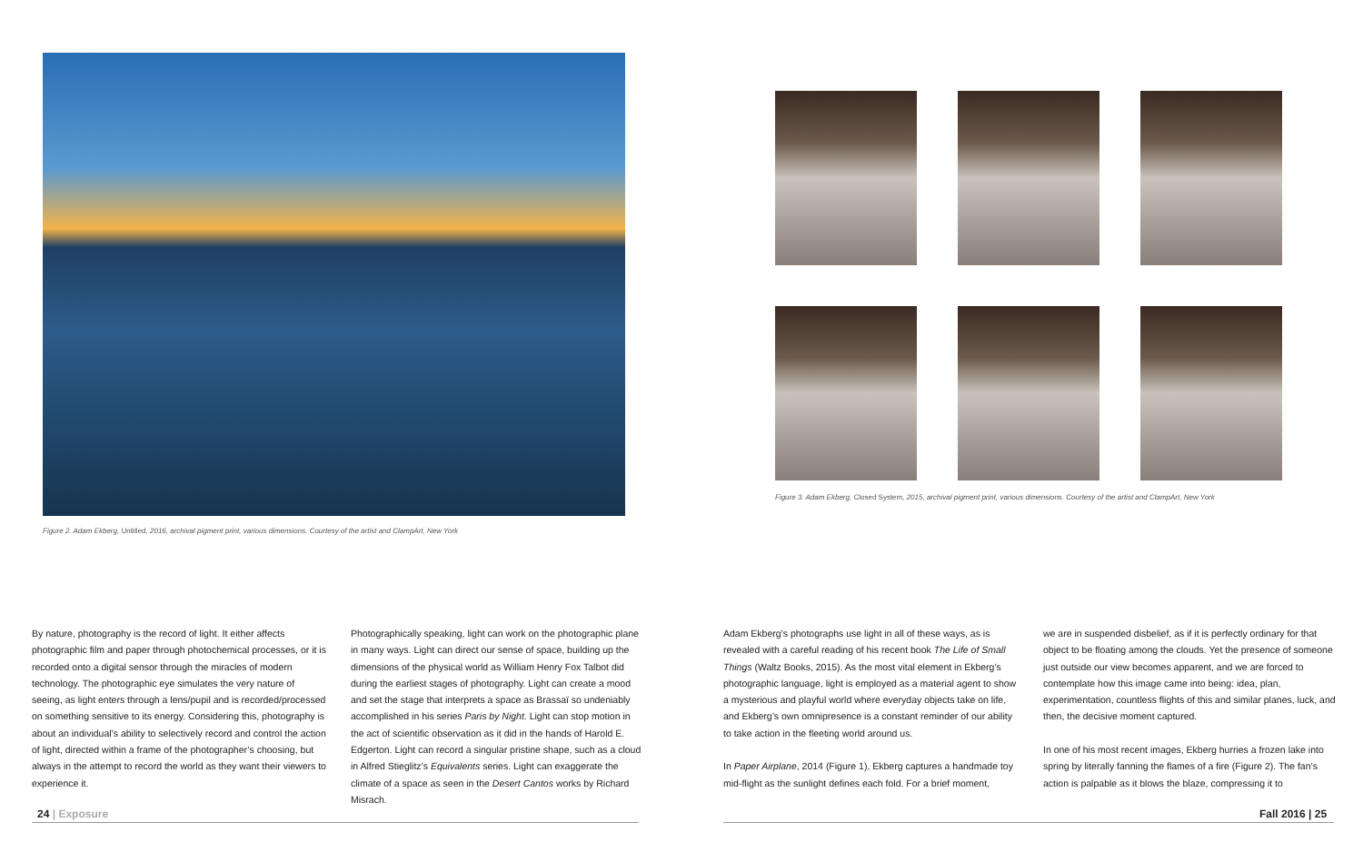Figure 2. Adam Ekberg, Untitled, 2016, archival pigment print, various dimensions. Courtesy of the artist and ClampArt, New York
Figure 3. Adam Ekberg, Closed System, 2015, archival pigment print, various dimensions. Courtesy of the artist and ClampArt, New York
By nature, photography is the record of light. It either affects photographic film and paper through photochemical processes, or it is recorded onto a digital sensor through the miracles of modern technology. The photographic eye simulates the very nature of seeing, as light enters through a lens/pupil and is recorded/processed on something sensitive to its energy. Considering this, photography is about an individual’s ability to selectively record and control the action of light, directed within a frame of the photographer’s choosing, but always in the attempt to record the world as they want their viewers to experience it.
Photographically speaking, light can work on the photographic plane in many ways. Light can direct our sense of space, building up the dimensions of the physical world as William Henry Fox Talbot did during the earliest stages of photography. Light can create a mood and set the stage that interprets a space as Brassaï so undeniably accomplished in his series Paris by Night. Light can stop motion in the act of scientific observation as it did in the hands of Harold E. Edgerton. Light can record a singular pristine shape, such as a cloud in Alfred Stieglitz’s Equivalents series. Light can exaggerate the climate of a space as seen in the Desert Cantos works by Richard Misrach.
Adam Ekberg’s photographs use light in all of these ways, as is revealed with a careful reading of his recent book The Life of Small Things (Waltz Books, 2015). As the most vital element in Ekberg’s photographic language, light is employed as a material agent to show a mysterious and playful world where everyday objects take on life, and Ekberg’s own omnipresence is a constant reminder of our ability to take action in the fleeting world around us.
In Paper Airplane, 2014 (Figure 1), Ekberg captures a handmade toy mid-flight as the sunlight defines each fold. For a brief moment,
we are in suspended disbelief, as if it is perfectly ordinary for that object to be floating among the clouds. Yet the presence of someone just outside our view becomes apparent, and we are forced to contemplate how this image came into being: idea, plan, experimentation, countless flights of this and similar planes, luck, and then, the decisive moment captured.
In one of his most recent images, Ekberg hurries a frozen lake into spring by literally fanning the flames of a fire (Figure 2). The fan’s action is palpable as it blows the blaze, compressing it to
24 | Exposure Fall 2016 | 25